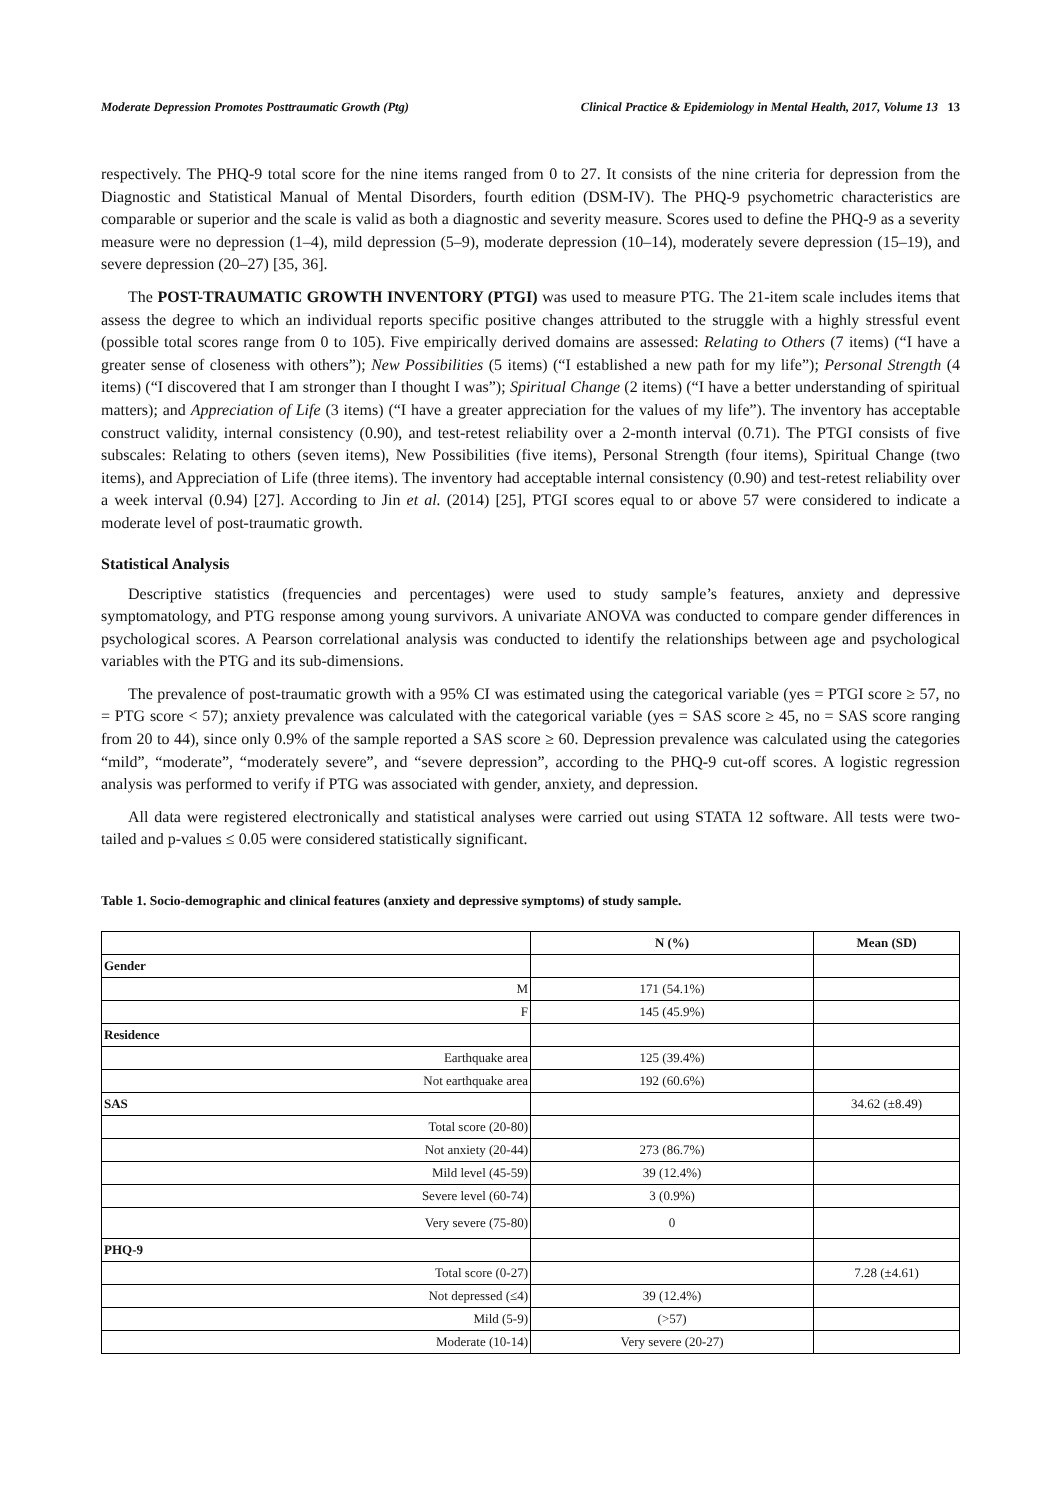Moderate Depression Promotes Posttraumatic Growth (Ptg) Clinical Practice & Epidemiology in Mental Health, 2017, Volume 13 13
respectively. The PHQ-9 total score for the nine items ranged from 0 to 27. It consists of the nine criteria for depression from the Diagnostic and Statistical Manual of Mental Disorders, fourth edition (DSM-IV). The PHQ-9 psychometric characteristics are comparable or superior and the scale is valid as both a diagnostic and severity measure. Scores used to define the PHQ-9 as a severity measure were no depression (1–4), mild depression (5–9), moderate depression (10–14), moderately severe depression (15–19), and severe depression (20–27) [35, 36].
The POST-TRAUMATIC GROWTH INVENTORY (PTGI) was used to measure PTG. The 21-item scale includes items that assess the degree to which an individual reports specific positive changes attributed to the struggle with a highly stressful event (possible total scores range from 0 to 105). Five empirically derived domains are assessed: Relating to Others (7 items) (“I have a greater sense of closeness with others”); New Possibilities (5 items) (“I established a new path for my life”); Personal Strength (4 items) (“I discovered that I am stronger than I thought I was”); Spiritual Change (2 items) (“I have a better understanding of spiritual matters); and Appreciation of Life (3 items) (“I have a greater appreciation for the values of my life”). The inventory has acceptable construct validity, internal consistency (0.90), and test-retest reliability over a 2-month interval (0.71). The PTGI consists of five subscales: Relating to others (seven items), New Possibilities (five items), Personal Strength (four items), Spiritual Change (two items), and Appreciation of Life (three items). The inventory had acceptable internal consistency (0.90) and test-retest reliability over a week interval (0.94) [27]. According to Jin et al. (2014) [25], PTGI scores equal to or above 57 were considered to indicate a moderate level of post-traumatic growth.
Statistical Analysis
Descriptive statistics (frequencies and percentages) were used to study sample’s features, anxiety and depressive symptomatology, and PTG response among young survivors. A univariate ANOVA was conducted to compare gender differences in psychological scores. A Pearson correlational analysis was conducted to identify the relationships between age and psychological variables with the PTG and its sub-dimensions.
The prevalence of post-traumatic growth with a 95% CI was estimated using the categorical variable (yes = PTGI score ≥ 57, no = PTG score < 57); anxiety prevalence was calculated with the categorical variable (yes = SAS score ≥ 45, no = SAS score ranging from 20 to 44), since only 0.9% of the sample reported a SAS score ≥ 60. Depression prevalence was calculated using the categories “mild”, “moderate”, “moderately severe”, and “severe depression”, according to the PHQ-9 cut-off scores. A logistic regression analysis was performed to verify if PTG was associated with gender, anxiety, and depression.
All data were registered electronically and statistical analyses were carried out using STATA 12 software. All tests were two-tailed and p-values ≤ 0.05 were considered statistically significant.
Table 1. Socio-demographic and clinical features (anxiety and depressive symptoms) of study sample.
| | N (%) | Mean (SD) |
| --- | --- | --- |
| Gender | | |
| M | 171 (54.1%) | |
| F | 145 (45.9%) | |
| Residence | | |
| Earthquake area | 125 (39.4%) | |
| Not earthquake area | 192 (60.6%) | |
| SAS | | 34.62 (±8.49) |
| Total score (20-80) | | |
| Not anxiety (20-44) | 273 (86.7%) | |
| Mild level (45-59) | 39 (12.4%) | |
| Severe level (60-74) | 3 (0.9%) | |
| Very severe (75-80) | 0 | |
| PHQ-9 | | |
| Total score (0-27) | | 7.28 (±4.61) |
| Not depressed (≤4) | 39 (12.4%) | |
| Mild (5-9) | (>57) | |
| Moderate (10-14) | Very severe (20-27) | |